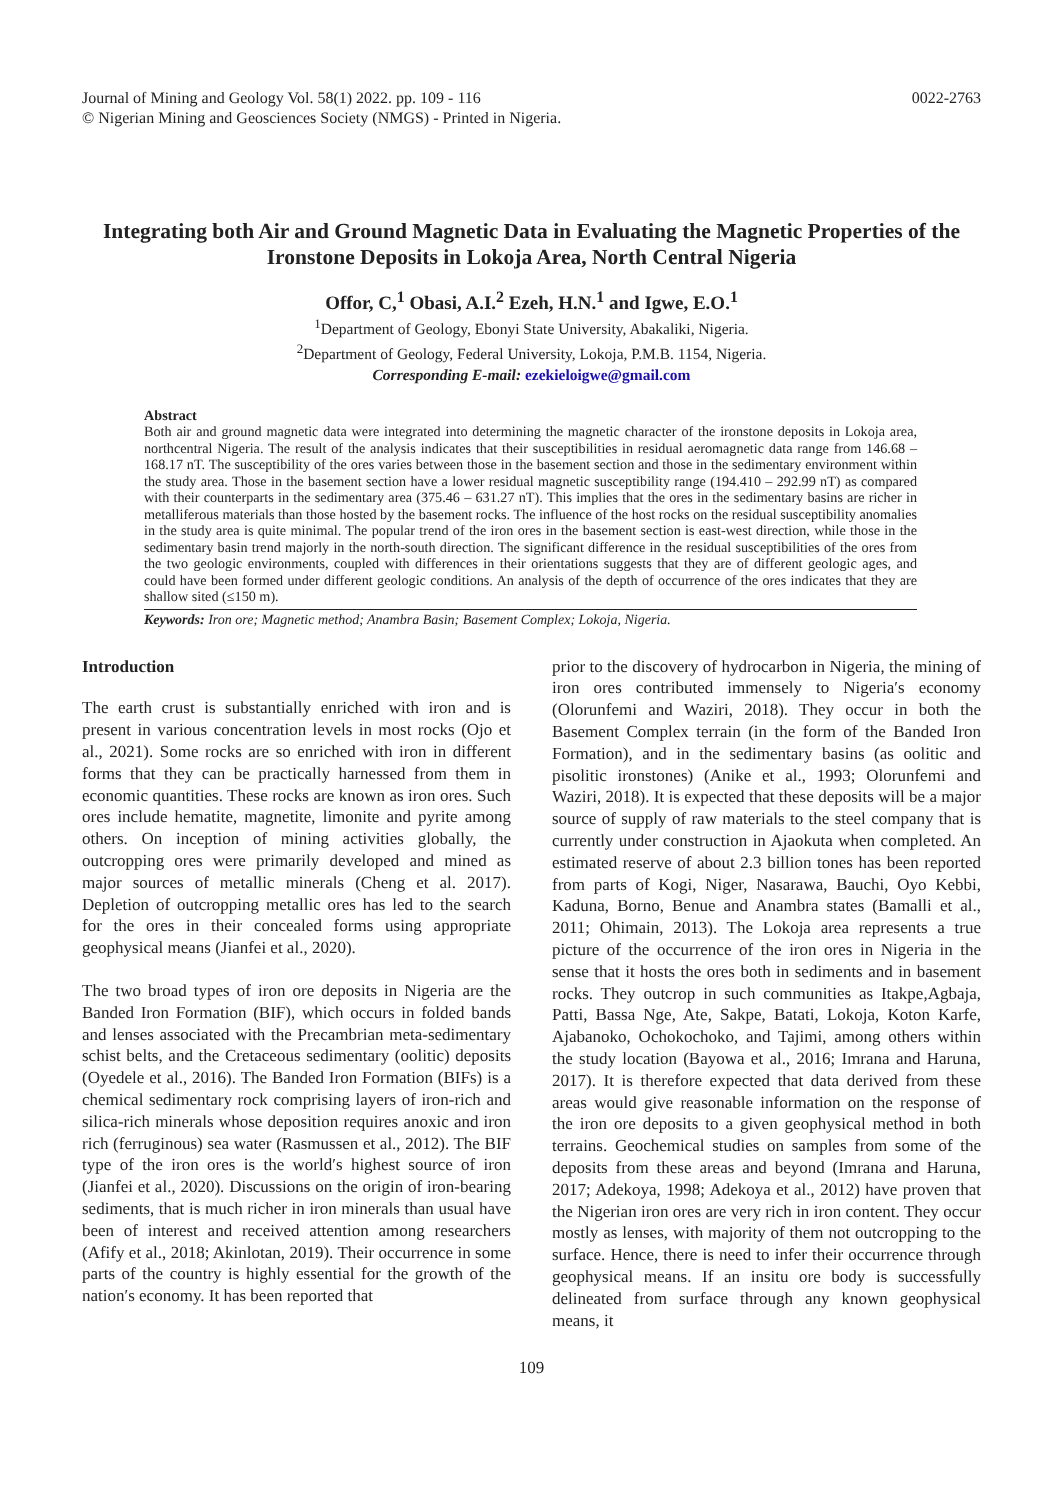Journal of Mining and Geology Vol. 58(1) 2022. pp. 109 - 116
© Nigerian Mining and Geosciences Society (NMGS) - Printed in Nigeria.
0022-2763
Integrating both Air and Ground Magnetic Data in Evaluating the Magnetic Properties of the Ironstone Deposits in Lokoja Area, North Central Nigeria
Offor, C,<sup>1</sup> Obasi, A.I.<sup>2</sup> Ezeh, H.N.<sup>1</sup> and Igwe, E.O.<sup>1</sup>
<sup>1</sup> Department of Geology, Ebonyi State University, Abakaliki, Nigeria.
<sup>2</sup> Department of Geology, Federal University, Lokoja, P.M.B. 1154, Nigeria.
Corresponding E-mail: ezekieloigwe@gmail.com
Abstract
Both air and ground magnetic data were integrated into determining the magnetic character of the ironstone deposits in Lokoja area, northcentral Nigeria. The result of the analysis indicates that their susceptibilities in residual aeromagnetic data range from 146.68 – 168.17 nT. The susceptibility of the ores varies between those in the basement section and those in the sedimentary environment within the study area. Those in the basement section have a lower residual magnetic susceptibility range (194.410 – 292.99 nT) as compared with their counterparts in the sedimentary area (375.46 – 631.27 nT). This implies that the ores in the sedimentary basins are richer in metalliferous materials than those hosted by the basement rocks. The influence of the host rocks on the residual susceptibility anomalies in the study area is quite minimal. The popular trend of the iron ores in the basement section is east-west direction, while those in the sedimentary basin trend majorly in the north-south direction. The significant difference in the residual susceptibilities of the ores from the two geologic environments, coupled with differences in their orientations suggests that they are of different geologic ages, and could have been formed under different geologic conditions. An analysis of the depth of occurrence of the ores indicates that they are shallow sited (≤150 m).
Keywords: Iron ore; Magnetic method; Anambra Basin; Basement Complex; Lokoja, Nigeria.
Introduction
The earth crust is substantially enriched with iron and is present in various concentration levels in most rocks (Ojo et al., 2021). Some rocks are so enriched with iron in different forms that they can be practically harnessed from them in economic quantities. These rocks are known as iron ores. Such ores include hematite, magnetite, limonite and pyrite among others. On inception of mining activities globally, the outcropping ores were primarily developed and mined as major sources of metallic minerals (Cheng et al. 2017). Depletion of outcropping metallic ores has led to the search for the ores in their concealed forms using appropriate geophysical means (Jianfei et al., 2020).
The two broad types of iron ore deposits in Nigeria are the Banded Iron Formation (BIF), which occurs in folded bands and lenses associated with the Precambrian meta-sedimentary schist belts, and the Cretaceous sedimentary (oolitic) deposits (Oyedele et al., 2016). The Banded Iron Formation (BIFs) is a chemical sedimentary rock comprising layers of iron-rich and silica-rich minerals whose deposition requires anoxic and iron rich (ferruginous) sea water (Rasmussen et al., 2012). The BIF type of the iron ores is the world′s highest source of iron (Jianfei et al., 2020). Discussions on the origin of iron-bearing sediments, that is much richer in iron minerals than usual have been of interest and received attention among researchers (Afify et al., 2018; Akinlotan, 2019). Their occurrence in some parts of the country is highly essential for the growth of the nation′s economy. It has been reported that
prior to the discovery of hydrocarbon in Nigeria, the mining of iron ores contributed immensely to Nigeria′s economy (Olorunfemi and Waziri, 2018). They occur in both the Basement Complex terrain (in the form of the Banded Iron Formation), and in the sedimentary basins (as oolitic and pisolitic ironstones) (Anike et al., 1993; Olorunfemi and Waziri, 2018). It is expected that these deposits will be a major source of supply of raw materials to the steel company that is currently under construction in Ajaokuta when completed. An estimated reserve of about 2.3 billion tones has been reported from parts of Kogi, Niger, Nasarawa, Bauchi, Oyo Kebbi, Kaduna, Borno, Benue and Anambra states (Bamalli et al., 2011; Ohimain, 2013). The Lokoja area represents a true picture of the occurrence of the iron ores in Nigeria in the sense that it hosts the ores both in sediments and in basement rocks. They outcrop in such communities as Itakpe,Agbaja, Patti, Bassa Nge, Ate, Sakpe, Batati, Lokoja, Koton Karfe, Ajabanoko, Ochokochoko, and Tajimi, among others within the study location (Bayowa et al., 2016; Imrana and Haruna, 2017). It is therefore expected that data derived from these areas would give reasonable information on the response of the iron ore deposits to a given geophysical method in both terrains. Geochemical studies on samples from some of the deposits from these areas and beyond (Imrana and Haruna, 2017; Adekoya, 1998; Adekoya et al., 2012) have proven that the Nigerian iron ores are very rich in iron content. They occur mostly as lenses, with majority of them not outcropping to the surface. Hence, there is need to infer their occurrence through geophysical means. If an insitu ore body is successfully delineated from surface through any known geophysical means, it
109